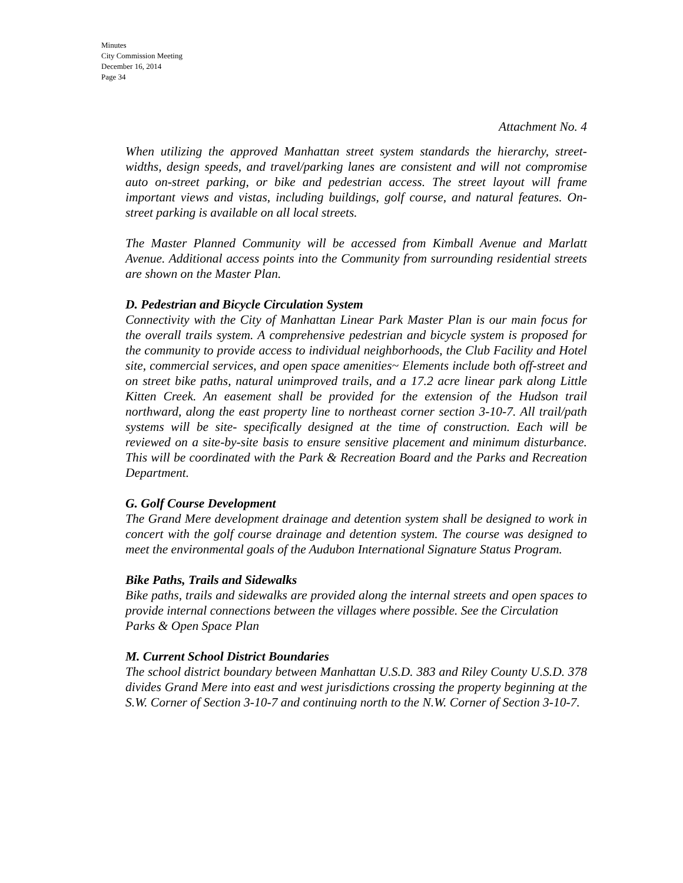Minutes
City Commission Meeting
December 16, 2014
Page 34
Attachment No. 4
When utilizing the approved Manhattan street system standards the hierarchy, street-widths, design speeds, and travel/parking lanes are consistent and will not compromise auto on-street parking, or bike and pedestrian access. The street layout will frame important views and vistas, including buildings, golf course, and natural features. On-street parking is available on all local streets.
The Master Planned Community will be accessed from Kimball Avenue and Marlatt Avenue. Additional access points into the Community from surrounding residential streets are shown on the Master Plan.
D. Pedestrian and Bicycle Circulation System
Connectivity with the City of Manhattan Linear Park Master Plan is our main focus for the overall trails system. A comprehensive pedestrian and bicycle system is proposed for the community to provide access to individual neighborhoods, the Club Facility and Hotel site, commercial services, and open space amenities~ Elements include both off-street and on street bike paths, natural unimproved trails, and a 17.2 acre linear park along Little Kitten Creek. An easement shall be provided for the extension of the Hudson trail northward, along the east property line to northeast corner section 3-10-7. All trail/path systems will be site- specifically designed at the time of construction. Each will be reviewed on a site-by-site basis to ensure sensitive placement and minimum disturbance. This will be coordinated with the Park & Recreation Board and the Parks and Recreation Department.
G. Golf Course Development
The Grand Mere development drainage and detention system shall be designed to work in concert with the golf course drainage and detention system. The course was designed to meet the environmental goals of the Audubon International Signature Status Program.
Bike Paths, Trails and Sidewalks
Bike paths, trails and sidewalks are provided along the internal streets and open spaces to provide internal connections between the villages where possible. See the Circulation
Parks & Open Space Plan
M. Current School District Boundaries
The school district boundary between Manhattan U.S.D. 383 and Riley County U.S.D. 378 divides Grand Mere into east and west jurisdictions crossing the property beginning at the S.W. Corner of Section 3-10-7 and continuing north to the N.W. Corner of Section 3-10-7.